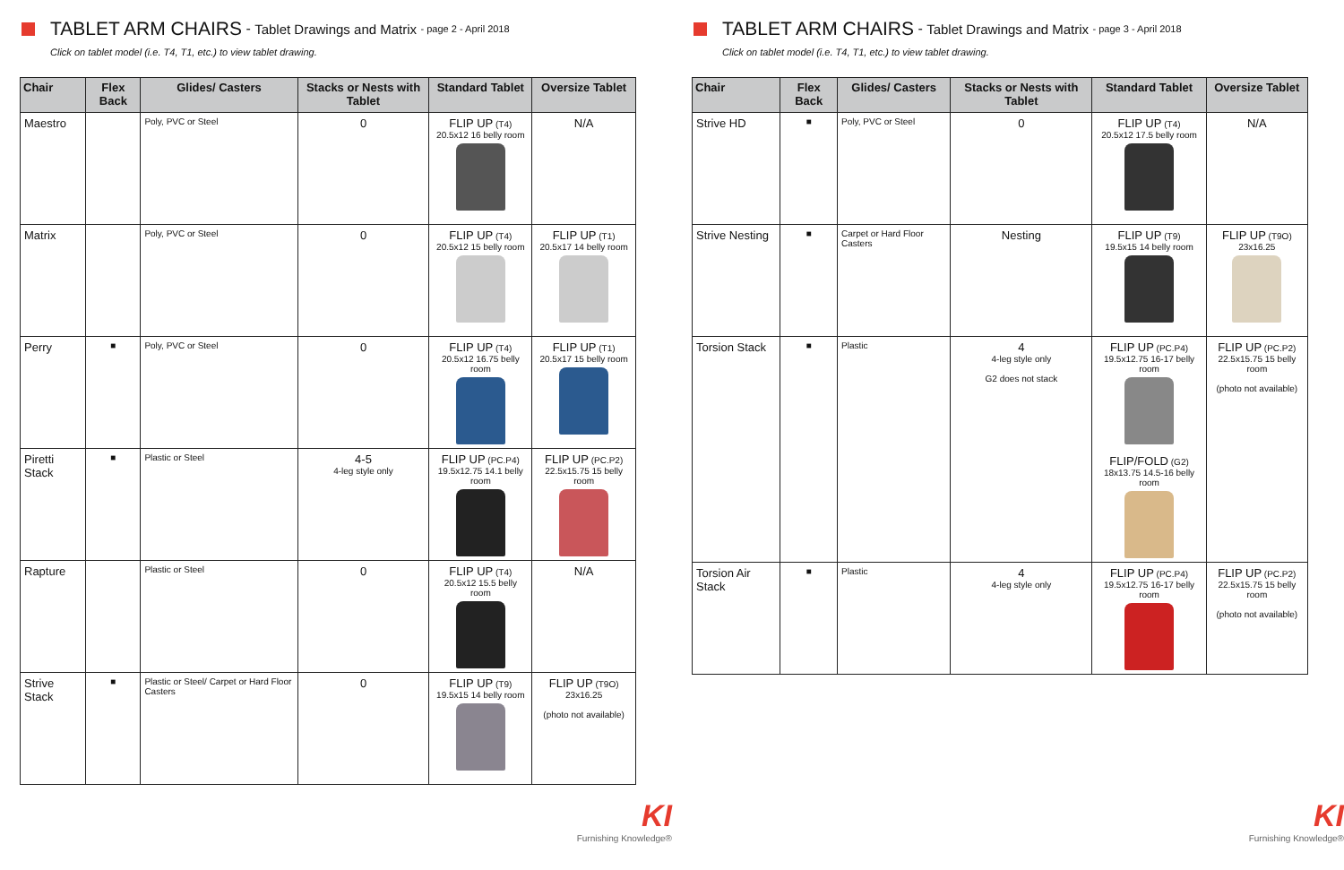TABLET ARM CHAIRS - Tablet Drawings and Matrix - page 2 - April 2018
Click on tablet model (i.e. T4, T1, etc.) to view tablet drawing.
| Chair | Flex Back | Glides/ Casters | Stacks or Nests with Tablet | Standard Tablet | Oversize Tablet |
| --- | --- | --- | --- | --- | --- |
| Maestro | | Poly, PVC or Steel | 0 | FLIP UP (T4) 20.5x12 16 belly room | N/A |
| Matrix | | Poly, PVC or Steel | 0 | FLIP UP (T4) 20.5x12 15 belly room | FLIP UP (T1) 20.5x17 14 belly room |
| Perry | ■ | Poly, PVC or Steel | 0 | FLIP UP (T4) 20.5x12 16.75 belly room | FLIP UP (T1) 20.5x17 15 belly room |
| Piretti Stack | ■ | Plastic or Steel | 4-5 4-leg style only | FLIP UP (PC.P4) 19.5x12.75 14.1 belly room | FLIP UP (PC.P2) 22.5x15.75 15 belly room |
| Rapture | | Plastic or Steel | 0 | FLIP UP (T4) 20.5x12 15.5 belly room | N/A |
| Strive Stack | ■ | Plastic or Steel/ Carpet or Hard Floor Casters | 0 | FLIP UP (T9) 19.5x15 14 belly room | FLIP UP (T9O) 23x16.25 (photo not available) |
KI
Furnishing Knowledge®
TABLET ARM CHAIRS - Tablet Drawings and Matrix - page 3 - April 2018
Click on tablet model (i.e. T4, T1, etc.) to view tablet drawing.
| Chair | Flex Back | Glides/ Casters | Stacks or Nests with Tablet | Standard Tablet | Oversize Tablet |
| --- | --- | --- | --- | --- | --- |
| Strive HD | ■ | Poly, PVC or Steel | 0 | FLIP UP (T4) 20.5x12 17.5 belly room | N/A |
| Strive Nesting | ■ | Carpet or Hard Floor Casters | Nesting | FLIP UP (T9) 19.5x15 14 belly room | FLIP UP (T9O) 23x16.25 |
| Torsion Stack | ■ | Plastic | 4 4-leg style only G2 does not stack | FLIP UP (PC.P4) 19.5x12.75 16-17 belly room FLIP/FOLD (G2) 18x13.75 14.5-16 belly room | FLIP UP (PC.P2) 22.5x15.75 15 belly room (photo not available) |
| Torsion Air Stack | ■ | Plastic | 4 4-leg style only | FLIP UP (PC.P4) 19.5x12.75 16-17 belly room | FLIP UP (PC.P2) 22.5x15.75 15 belly room (photo not available) |
KI
Furnishing Knowledge®